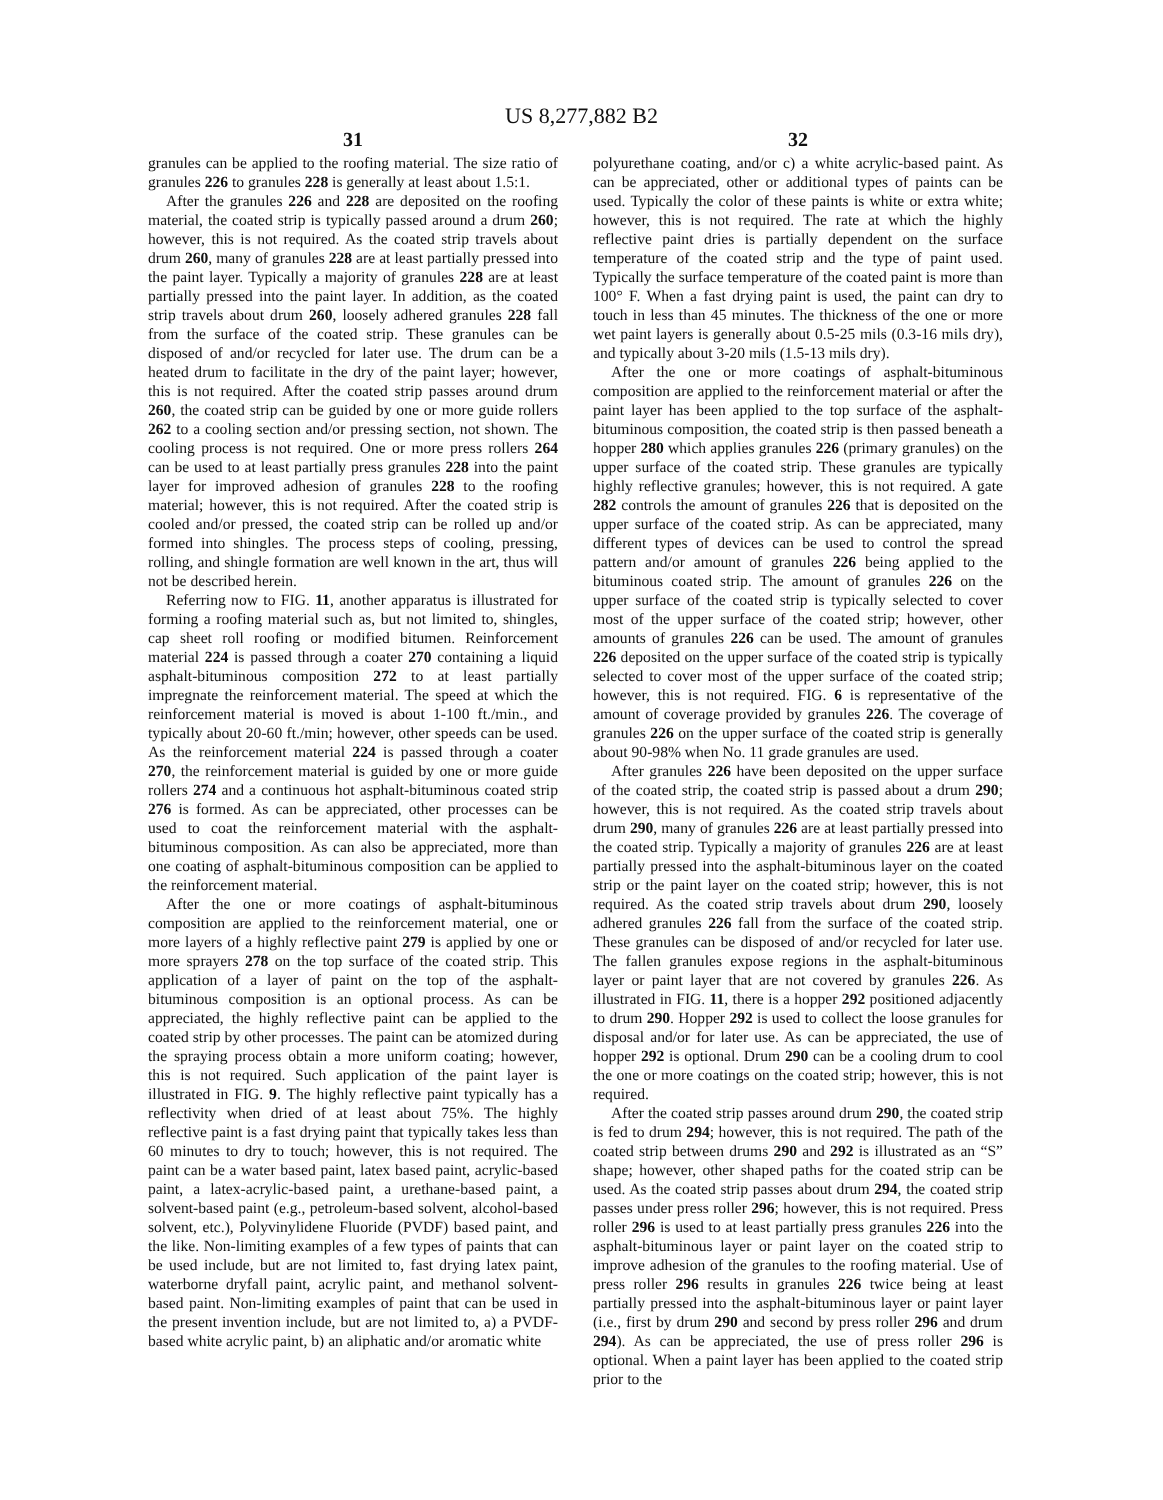US 8,277,882 B2
31
granules can be applied to the roofing material. The size ratio of granules 226 to granules 228 is generally at least about 1.5:1.
After the granules 226 and 228 are deposited on the roofing material, the coated strip is typically passed around a drum 260; however, this is not required. As the coated strip travels about drum 260, many of granules 228 are at least partially pressed into the paint layer. Typically a majority of granules 228 are at least partially pressed into the paint layer. In addition, as the coated strip travels about drum 260, loosely adhered granules 228 fall from the surface of the coated strip. These granules can be disposed of and/or recycled for later use. The drum can be a heated drum to facilitate in the dry of the paint layer; however, this is not required. After the coated strip passes around drum 260, the coated strip can be guided by one or more guide rollers 262 to a cooling section and/or pressing section, not shown. The cooling process is not required. One or more press rollers 264 can be used to at least partially press granules 228 into the paint layer for improved adhesion of granules 228 to the roofing material; however, this is not required. After the coated strip is cooled and/or pressed, the coated strip can be rolled up and/or formed into shingles. The process steps of cooling, pressing, rolling, and shingle formation are well known in the art, thus will not be described herein.
Referring now to FIG. 11, another apparatus is illustrated for forming a roofing material such as, but not limited to, shingles, cap sheet roll roofing or modified bitumen. Reinforcement material 224 is passed through a coater 270 containing a liquid asphalt-bituminous composition 272 to at least partially impregnate the reinforcement material. The speed at which the reinforcement material is moved is about 1-100 ft./min., and typically about 20-60 ft./min; however, other speeds can be used. As the reinforcement material 224 is passed through a coater 270, the reinforcement material is guided by one or more guide rollers 274 and a continuous hot asphalt-bituminous coated strip 276 is formed. As can be appreciated, other processes can be used to coat the reinforcement material with the asphalt-bituminous composition. As can also be appreciated, more than one coating of asphalt-bituminous composition can be applied to the reinforcement material.
After the one or more coatings of asphalt-bituminous composition are applied to the reinforcement material, one or more layers of a highly reflective paint 279 is applied by one or more sprayers 278 on the top surface of the coated strip. This application of a layer of paint on the top of the asphalt-bituminous composition is an optional process. As can be appreciated, the highly reflective paint can be applied to the coated strip by other processes. The paint can be atomized during the spraying process obtain a more uniform coating; however, this is not required. Such application of the paint layer is illustrated in FIG. 9. The highly reflective paint typically has a reflectivity when dried of at least about 75%. The highly reflective paint is a fast drying paint that typically takes less than 60 minutes to dry to touch; however, this is not required. The paint can be a water based paint, latex based paint, acrylic-based paint, a latex-acrylic-based paint, a urethane-based paint, a solvent-based paint (e.g., petroleum-based solvent, alcohol-based solvent, etc.), Polyvinylidene Fluoride (PVDF) based paint, and the like. Non-limiting examples of a few types of paints that can be used include, but are not limited to, fast drying latex paint, waterborne dryfall paint, acrylic paint, and methanol solvent-based paint. Non-limiting examples of paint that can be used in the present invention include, but are not limited to, a) a PVDF-based white acrylic paint, b) an aliphatic and/or aromatic white
32
polyurethane coating, and/or c) a white acrylic-based paint. As can be appreciated, other or additional types of paints can be used. Typically the color of these paints is white or extra white; however, this is not required. The rate at which the highly reflective paint dries is partially dependent on the surface temperature of the coated strip and the type of paint used. Typically the surface temperature of the coated paint is more than 100° F. When a fast drying paint is used, the paint can dry to touch in less than 45 minutes. The thickness of the one or more wet paint layers is generally about 0.5-25 mils (0.3-16 mils dry), and typically about 3-20 mils (1.5-13 mils dry).
After the one or more coatings of asphalt-bituminous composition are applied to the reinforcement material or after the paint layer has been applied to the top surface of the asphalt-bituminous composition, the coated strip is then passed beneath a hopper 280 which applies granules 226 (primary granules) on the upper surface of the coated strip. These granules are typically highly reflective granules; however, this is not required. A gate 282 controls the amount of granules 226 that is deposited on the upper surface of the coated strip. As can be appreciated, many different types of devices can be used to control the spread pattern and/or amount of granules 226 being applied to the bituminous coated strip. The amount of granules 226 on the upper surface of the coated strip is typically selected to cover most of the upper surface of the coated strip; however, other amounts of granules 226 can be used. The amount of granules 226 deposited on the upper surface of the coated strip is typically selected to cover most of the upper surface of the coated strip; however, this is not required. FIG. 6 is representative of the amount of coverage provided by granules 226. The coverage of granules 226 on the upper surface of the coated strip is generally about 90-98% when No. 11 grade granules are used.
After granules 226 have been deposited on the upper surface of the coated strip, the coated strip is passed about a drum 290; however, this is not required. As the coated strip travels about drum 290, many of granules 226 are at least partially pressed into the coated strip. Typically a majority of granules 226 are at least partially pressed into the asphalt-bituminous layer on the coated strip or the paint layer on the coated strip; however, this is not required. As the coated strip travels about drum 290, loosely adhered granules 226 fall from the surface of the coated strip. These granules can be disposed of and/or recycled for later use. The fallen granules expose regions in the asphalt-bituminous layer or paint layer that are not covered by granules 226. As illustrated in FIG. 11, there is a hopper 292 positioned adjacently to drum 290. Hopper 292 is used to collect the loose granules for disposal and/or for later use. As can be appreciated, the use of hopper 292 is optional. Drum 290 can be a cooling drum to cool the one or more coatings on the coated strip; however, this is not required.
After the coated strip passes around drum 290, the coated strip is fed to drum 294; however, this is not required. The path of the coated strip between drums 290 and 292 is illustrated as an “S” shape; however, other shaped paths for the coated strip can be used. As the coated strip passes about drum 294, the coated strip passes under press roller 296; however, this is not required. Press roller 296 is used to at least partially press granules 226 into the asphalt-bituminous layer or paint layer on the coated strip to improve adhesion of the granules to the roofing material. Use of press roller 296 results in granules 226 twice being at least partially pressed into the asphalt-bituminous layer or paint layer (i.e., first by drum 290 and second by press roller 296 and drum 294). As can be appreciated, the use of press roller 296 is optional. When a paint layer has been applied to the coated strip prior to the